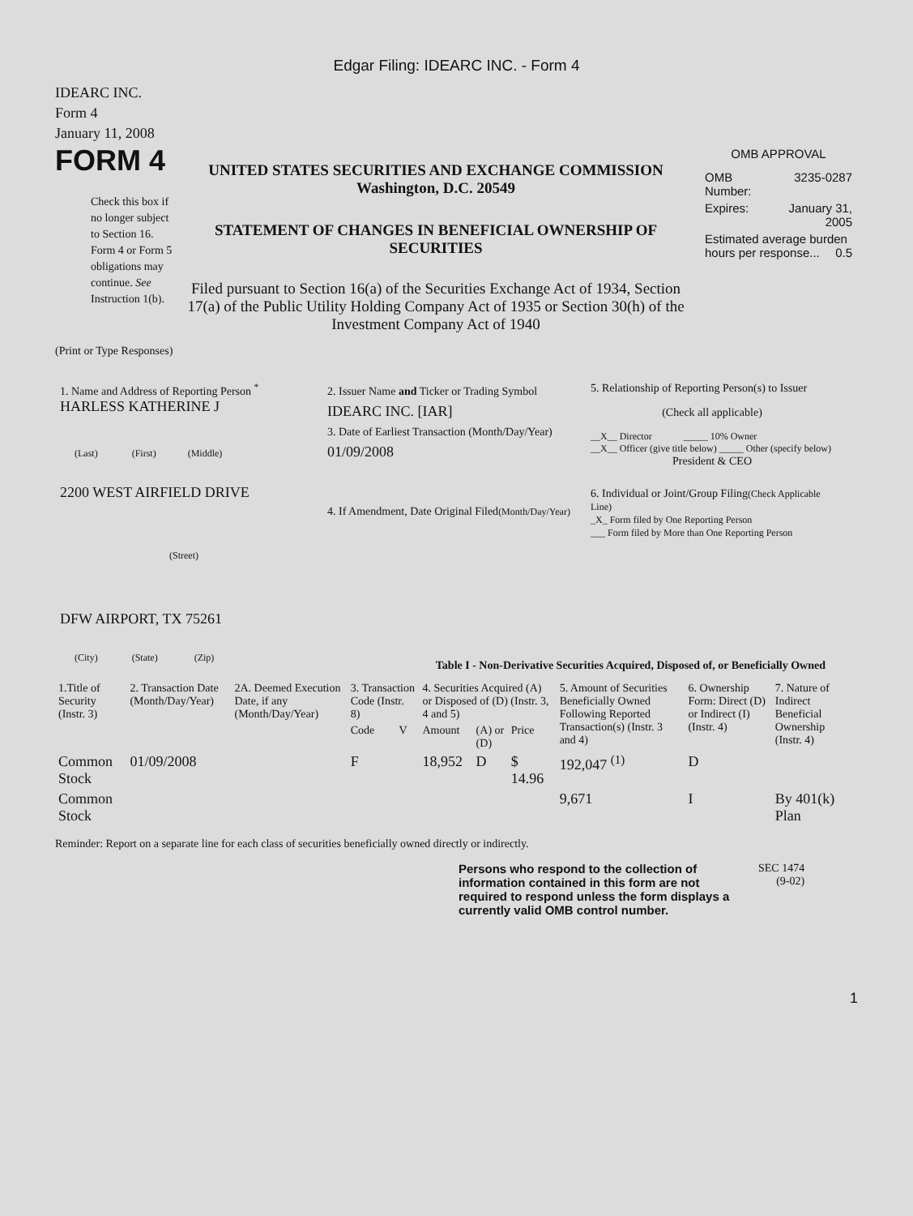Edgar Filing: IDEARC INC. - Form 4
IDEARC INC.
Form 4
January 11, 2008
FORM 4
Check this box if no longer subject to Section 16. Form 4 or Form 5 obligations may continue. See Instruction 1(b).
UNITED STATES SECURITIES AND EXCHANGE COMMISSION
Washington, D.C. 20549
STATEMENT OF CHANGES IN BENEFICIAL OWNERSHIP OF SECURITIES
Filed pursuant to Section 16(a) of the Securities Exchange Act of 1934, Section 17(a) of the Public Utility Holding Company Act of 1935 or Section 30(h) of the Investment Company Act of 1940
OMB APPROVAL
| OMB Number: | 3235-0287 |
| Expires: | January 31, 2005 |
| Estimated average burden hours per response... 0.5 | |
(Print or Type Responses)
1. Name and Address of Reporting Person <sup>*</sup>
HARLESS KATHERINE J
(Last) (First) (Middle)
2200 WEST AIRFIELD DRIVE
(Street)
DFW AIRPORT, TX 75261
(City) (State) (Zip)
2. Issuer Name and Ticker or Trading Symbol
IDEARC INC. [IAR]
3. Date of Earliest Transaction (Month/Day/Year)
01/09/2008
4. If Amendment, Date Original Filed(Month/Day/Year)
5. Relationship of Reporting Person(s) to Issuer
(Check all applicable)
__X__ Director _____ 10% Owner
__X__ Officer (give title below) _____ Other (specify below)
President & CEO
6. Individual or Joint/Group Filing(Check Applicable Line)
_X_ Form filed by One Reporting Person
___ Form filed by More than One Reporting Person
Table I - Non-Derivative Securities Acquired, Disposed of, or Beneficially Owned
| 1.Title of Security (Instr. 3) | 2. Transaction Date (Month/Day/Year) | 2A. Deemed Execution Date, if any (Month/Day/Year) | 3. Transaction Code (Instr. 8) | | 4. Securities Acquired (A) or Disposed of (D) (Instr. 3, 4 and 5) | | | 5. Amount of Securities Beneficially Owned Following Reported Transaction(s) (Instr. 3 and 4) | 6. Ownership Form: Direct (D) or Indirect (I) (Instr. 4) | 7. Nature of Indirect Beneficial Ownership (Instr. 4) |
| --- | --- | --- | --- | --- | --- | --- | --- | --- | --- | --- |
| | | | Code | V | Amount | (A) or (D) | Price | | | |
| Common Stock | 01/09/2008 | | F | | 18,952 | D | $ 14.96 | 192,047 <sup>(1)</sup> | D | |
| Common Stock | | | | | | | | 9,671 | I | By 401(k) Plan |
Reminder: Report on a separate line for each class of securities beneficially owned directly or indirectly.
Persons who respond to the collection of information contained in this form are not required to respond unless the form displays a currently valid OMB control number.
SEC 1474
(9-02)
1